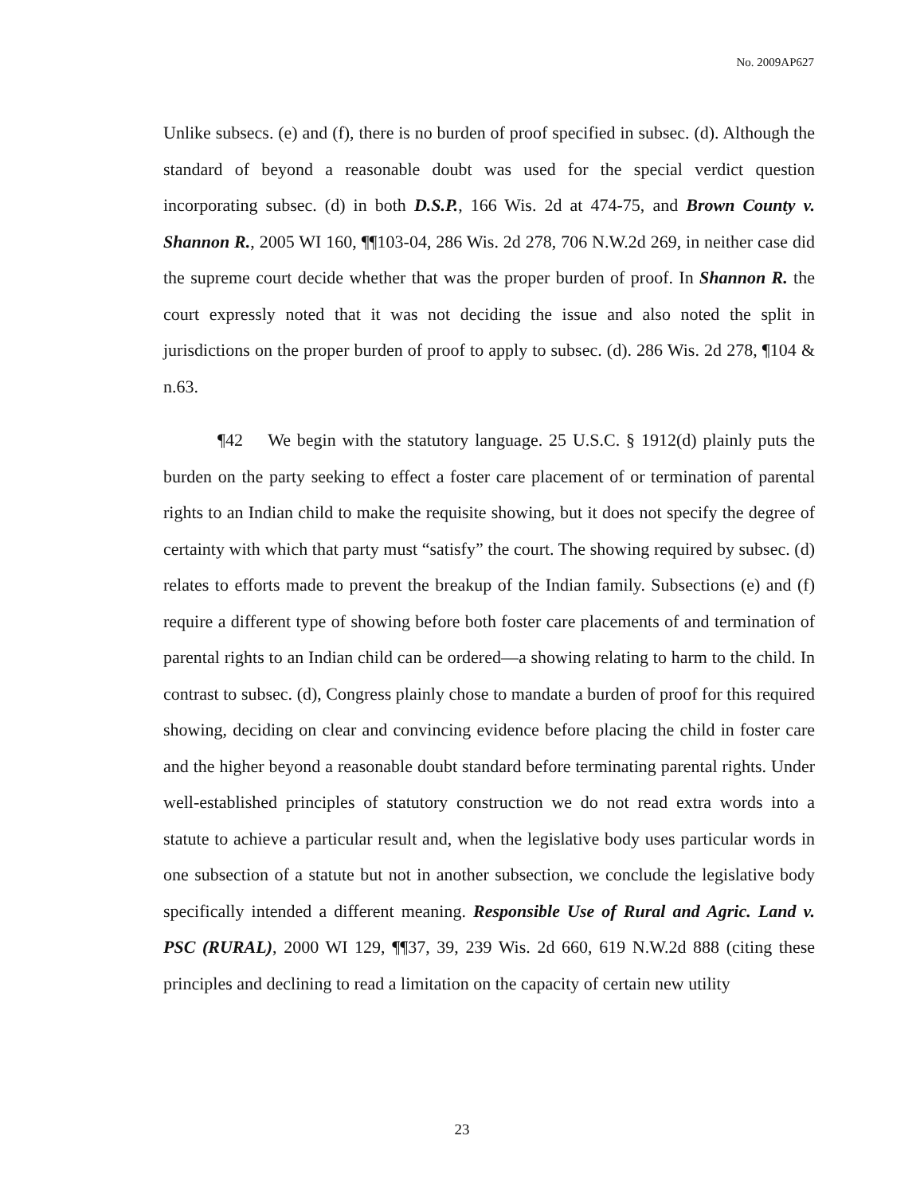No. 2009AP627
Unlike subsecs. (e) and (f), there is no burden of proof specified in subsec. (d). Although the standard of beyond a reasonable doubt was used for the special verdict question incorporating subsec. (d) in both D.S.P., 166 Wis. 2d at 474-75, and Brown County v. Shannon R., 2005 WI 160, ¶¶103-04, 286 Wis. 2d 278, 706 N.W.2d 269, in neither case did the supreme court decide whether that was the proper burden of proof. In Shannon R. the court expressly noted that it was not deciding the issue and also noted the split in jurisdictions on the proper burden of proof to apply to subsec. (d). 286 Wis. 2d 278, ¶104 & n.63.
¶42 We begin with the statutory language. 25 U.S.C. § 1912(d) plainly puts the burden on the party seeking to effect a foster care placement of or termination of parental rights to an Indian child to make the requisite showing, but it does not specify the degree of certainty with which that party must “satisfy” the court. The showing required by subsec. (d) relates to efforts made to prevent the breakup of the Indian family. Subsections (e) and (f) require a different type of showing before both foster care placements of and termination of parental rights to an Indian child can be ordered—a showing relating to harm to the child. In contrast to subsec. (d), Congress plainly chose to mandate a burden of proof for this required showing, deciding on clear and convincing evidence before placing the child in foster care and the higher beyond a reasonable doubt standard before terminating parental rights. Under well-established principles of statutory construction we do not read extra words into a statute to achieve a particular result and, when the legislative body uses particular words in one subsection of a statute but not in another subsection, we conclude the legislative body specifically intended a different meaning. Responsible Use of Rural and Agric. Land v. PSC (RURAL), 2000 WI 129, ¶¶37, 39, 239 Wis. 2d 660, 619 N.W.2d 888 (citing these principles and declining to read a limitation on the capacity of certain new utility
23